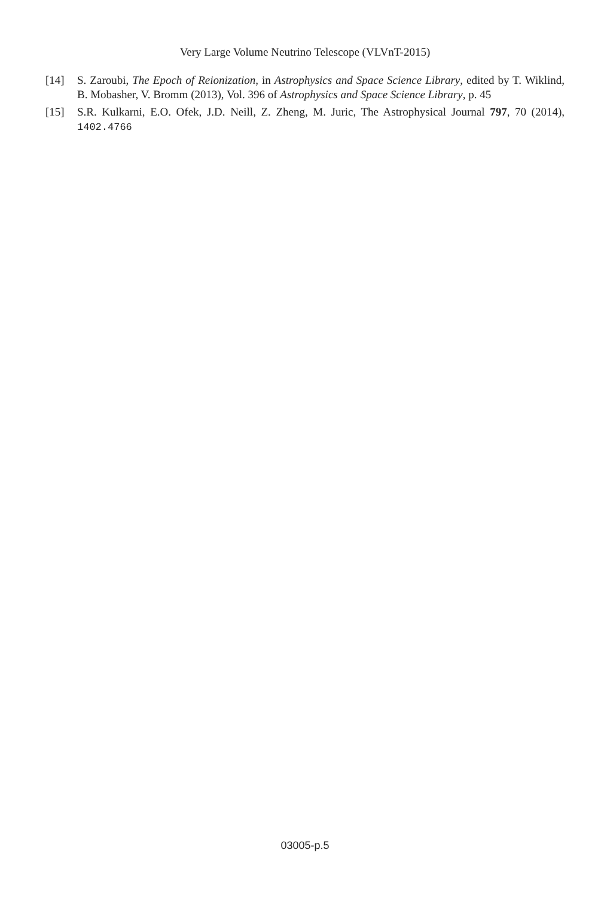Very Large Volume Neutrino Telescope (VLVnT-2015)
[14] S. Zaroubi, The Epoch of Reionization, in Astrophysics and Space Science Library, edited by T. Wiklind, B. Mobasher, V. Bromm (2013), Vol. 396 of Astrophysics and Space Science Library, p. 45
[15] S.R. Kulkarni, E.O. Ofek, J.D. Neill, Z. Zheng, M. Juric, The Astrophysical Journal 797, 70 (2014), 1402.4766
03005-p.5